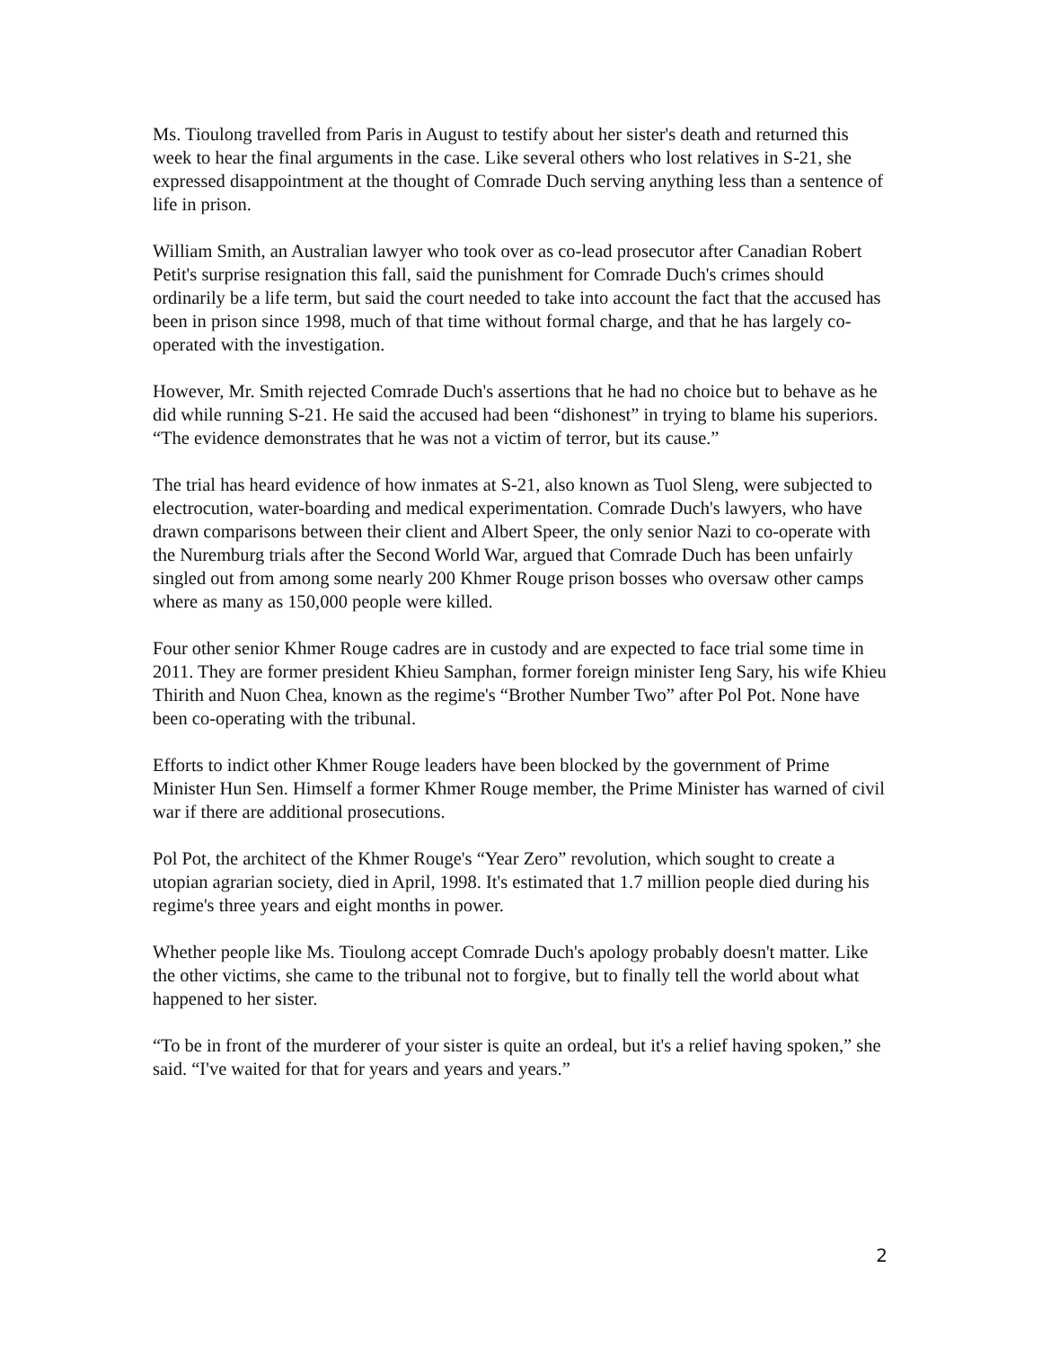Ms. Tioulong travelled from Paris in August to testify about her sister's death and returned this week to hear the final arguments in the case. Like several others who lost relatives in S-21, she expressed disappointment at the thought of Comrade Duch serving anything less than a sentence of life in prison.
William Smith, an Australian lawyer who took over as co-lead prosecutor after Canadian Robert Petit's surprise resignation this fall, said the punishment for Comrade Duch's crimes should ordinarily be a life term, but said the court needed to take into account the fact that the accused has been in prison since 1998, much of that time without formal charge, and that he has largely co-operated with the investigation.
However, Mr. Smith rejected Comrade Duch's assertions that he had no choice but to behave as he did while running S-21. He said the accused had been “dishonest” in trying to blame his superiors. “The evidence demonstrates that he was not a victim of terror, but its cause.”
The trial has heard evidence of how inmates at S-21, also known as Tuol Sleng, were subjected to electrocution, water-boarding and medical experimentation. Comrade Duch's lawyers, who have drawn comparisons between their client and Albert Speer, the only senior Nazi to co-operate with the Nuremburg trials after the Second World War, argued that Comrade Duch has been unfairly singled out from among some nearly 200 Khmer Rouge prison bosses who oversaw other camps where as many as 150,000 people were killed.
Four other senior Khmer Rouge cadres are in custody and are expected to face trial some time in 2011. They are former president Khieu Samphan, former foreign minister Ieng Sary, his wife Khieu Thirith and Nuon Chea, known as the regime's “Brother Number Two” after Pol Pot. None have been co-operating with the tribunal.
Efforts to indict other Khmer Rouge leaders have been blocked by the government of Prime Minister Hun Sen. Himself a former Khmer Rouge member, the Prime Minister has warned of civil war if there are additional prosecutions.
Pol Pot, the architect of the Khmer Rouge's “Year Zero” revolution, which sought to create a utopian agrarian society, died in April, 1998. It's estimated that 1.7 million people died during his regime's three years and eight months in power.
Whether people like Ms. Tioulong accept Comrade Duch's apology probably doesn't matter. Like the other victims, she came to the tribunal not to forgive, but to finally tell the world about what happened to her sister.
“To be in front of the murderer of your sister is quite an ordeal, but it's a relief having spoken,” she said. “I've waited for that for years and years and years.”
2